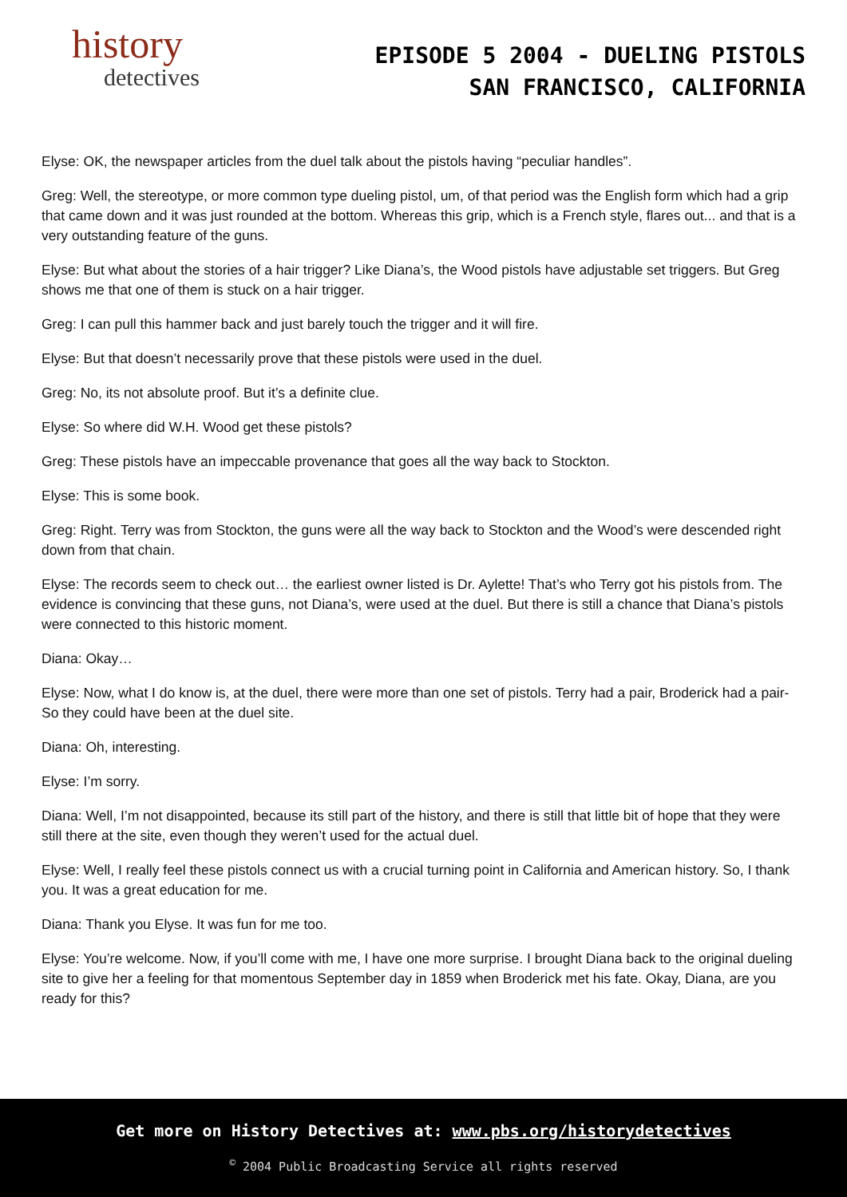history
detectives
EPISODE 5 2004 - DUELING PISTOLS
SAN FRANCISCO, CALIFORNIA
Elyse: OK, the newspaper articles from the duel talk about the pistols having “peculiar handles”.
Greg: Well, the stereotype, or more common type dueling pistol, um, of that period was the English form which had a grip that came down and it was just rounded at the bottom. Whereas this grip, which is a French style, flares out... and that is a very outstanding feature of the guns.
Elyse: But what about the stories of a hair trigger? Like Diana’s, the Wood pistols have adjustable set triggers. But Greg shows me that one of them is stuck on a hair trigger.
Greg: I can pull this hammer back and just barely touch the trigger and it will fire.
Elyse: But that doesn’t necessarily prove that these pistols were used in the duel.
Greg: No, its not absolute proof. But it’s a definite clue.
Elyse: So where did W.H. Wood get these pistols?
Greg: These pistols have an impeccable provenance that goes all the way back to Stockton.
Elyse: This is some book.
Greg: Right. Terry was from Stockton, the guns were all the way back to Stockton and the Wood’s were descended right down from that chain.
Elyse: The records seem to check out… the earliest owner listed is Dr. Aylette! That’s who Terry got his pistols from. The evidence is convincing that these guns, not Diana’s, were used at the duel. But there is still a chance that Diana’s pistols were connected to this historic moment.
Diana: Okay…
Elyse: Now, what I do know is, at the duel, there were more than one set of pistols. Terry had a pair, Broderick had a pair- So they could have been at the duel site.
Diana: Oh, interesting.
Elyse: I’m sorry.
Diana: Well, I’m not disappointed, because its still part of the history, and there is still that little bit of hope that they were still there at the site, even though they weren’t used for the actual duel.
Elyse: Well, I really feel these pistols connect us with a crucial turning point in California and American history. So, I thank you. It was a great education for me.
Diana: Thank you Elyse. It was fun for me too.
Elyse: You’re welcome. Now, if you’ll come with me, I have one more surprise. I brought Diana back to the original dueling site to give her a feeling for that momentous September day in 1859 when Broderick met his fate. Okay, Diana, are you ready for this?
Get more on History Detectives at: www.pbs.org/historydetectives
<sup>©</sup> 2004 Public Broadcasting Service all rights reserved